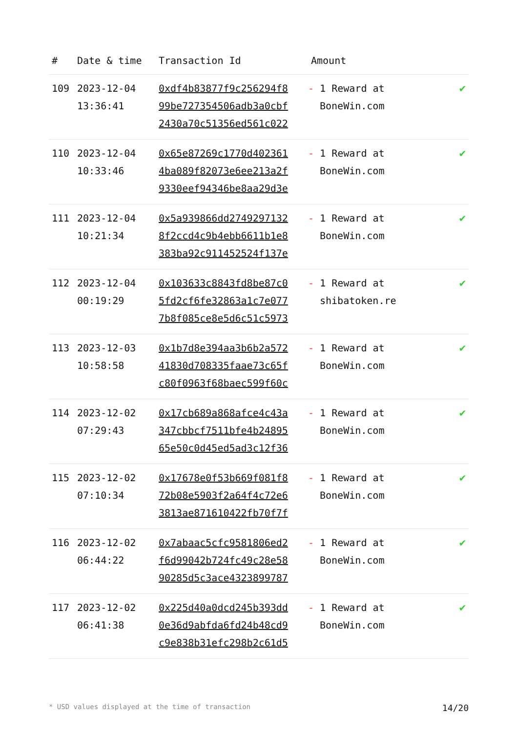| # | Date & time | Transaction Id | Amount | |
| --- | --- | --- | --- | --- |
| 109 | 2023-12-04 13:36:41 | 0xdf4b83877f9c256294f8 99be727354506adb3a0cbf 2430a70c51356ed561c022 | - 1 Reward at BoneWin.com | ✔ |
| 110 | 2023-12-04 10:33:46 | 0x65e87269c1770d402361 4ba089f82073e6ee213a2f 9330eef94346be8aa29d3e | - 1 Reward at BoneWin.com | ✔ |
| 111 | 2023-12-04 10:21:34 | 0x5a939866dd2749297132 8f2ccd4c9b4ebb6611b1e8 383ba92c911452524f137e | - 1 Reward at BoneWin.com | ✔ |
| 112 | 2023-12-04 00:19:29 | 0x103633c8843fd8be87c0 5fd2cf6fe32863a1c7e077 7b8f085ce8e5d6c51c5973 | - 1 Reward at shibatoken.re | ✔ |
| 113 | 2023-12-03 10:58:58 | 0x1b7d8e394aa3b6b2a572 41830d708335faae73c65f c80f0963f68baec599f60c | - 1 Reward at BoneWin.com | ✔ |
| 114 | 2023-12-02 07:29:43 | 0x17cb689a868afce4c43a 347cbbcf7511bfe4b24895 65e50c0d45ed5ad3c12f36 | - 1 Reward at BoneWin.com | ✔ |
| 115 | 2023-12-02 07:10:34 | 0x17678e0f53b669f081f8 72b08e5903f2a64f4c72e6 3813ae871610422fb70f7f | - 1 Reward at BoneWin.com | ✔ |
| 116 | 2023-12-02 06:44:22 | 0x7abaac5cfc9581806ed2 f6d99042b724fc49c28e58 90285d5c3ace4323899787 | - 1 Reward at BoneWin.com | ✔ |
| 117 | 2023-12-02 06:41:38 | 0x225d40a0dcd245b393dd 0e36d9abfda6fd24b48cd9 c9e838b31efc298b2c61d5 | - 1 Reward at BoneWin.com | ✔ |
* USD values displayed at the time of transaction 14/20